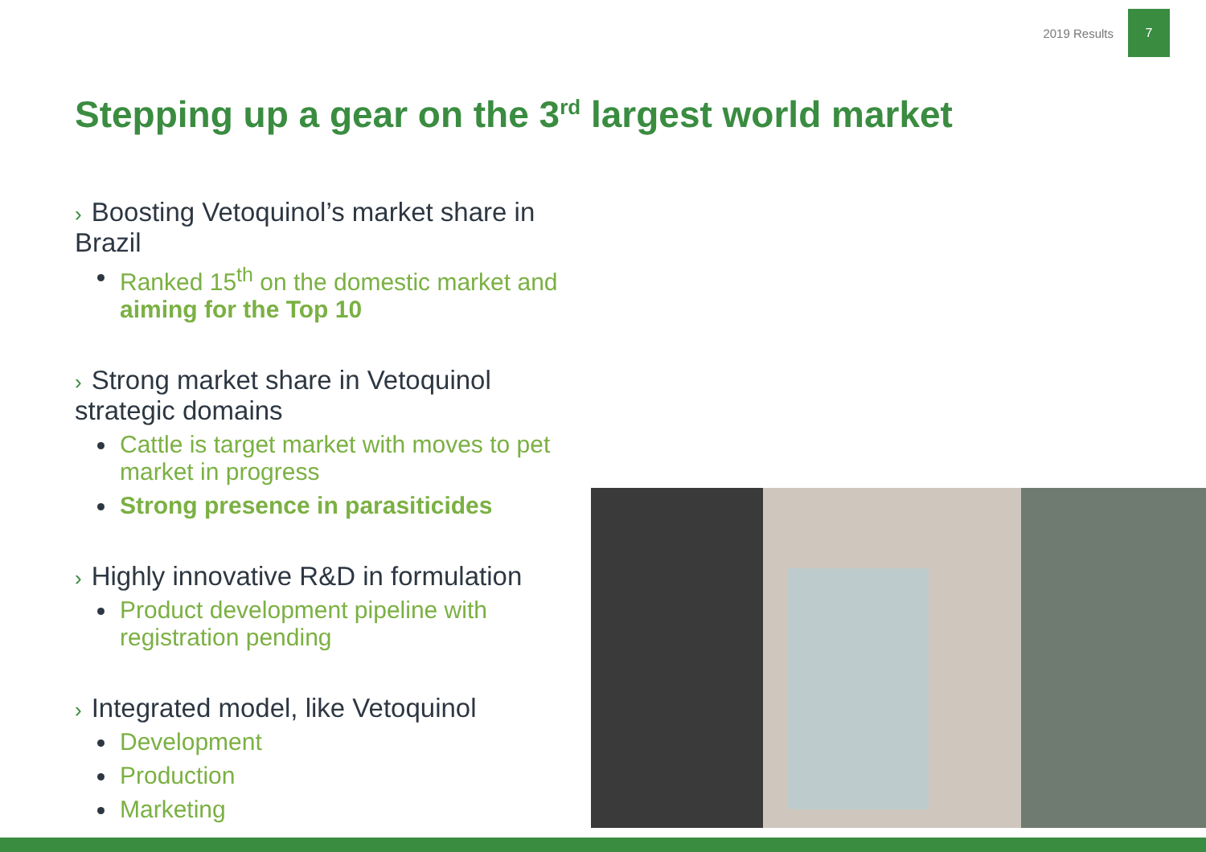2019 Results
7
Stepping up a gear on the 3<sup>rd</sup> largest world market
› Boosting Vetoquinol’s market share in Brazil
Ranked 15<sup>th</sup> on the domestic market and aiming for the Top 10
› Strong market share in Vetoquinol strategic domains
Cattle is target market with moves to pet market in progress
Strong presence in parasiticides
› Highly innovative R&D in formulation
Product development pipeline with registration pending
› Integrated model, like Vetoquinol
Development
Production
Marketing